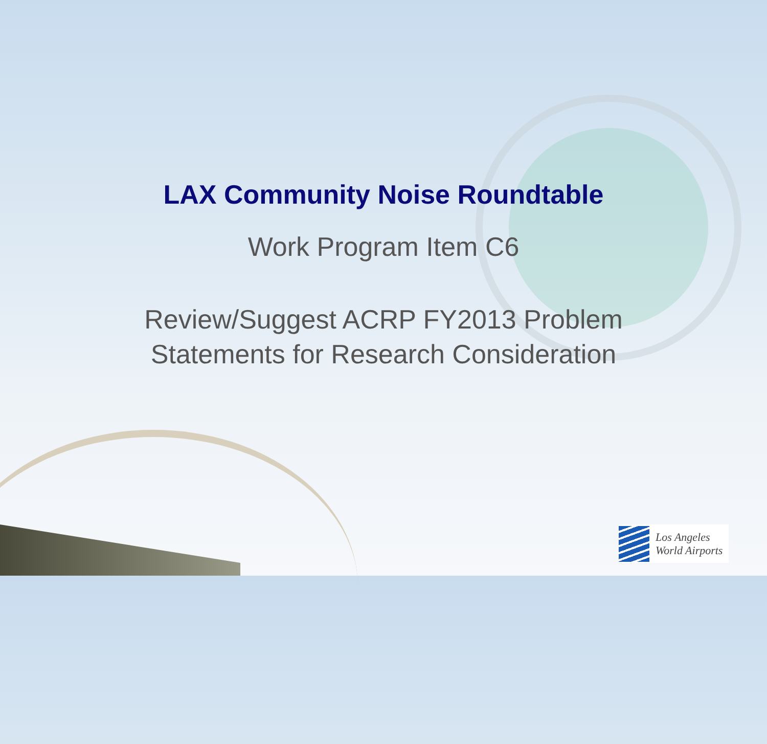LAX Community Noise Roundtable
Work Program Item C6
Review/Suggest ACRP FY2013 Problem
Statements for Research Consideration
Los Angeles
World Airports